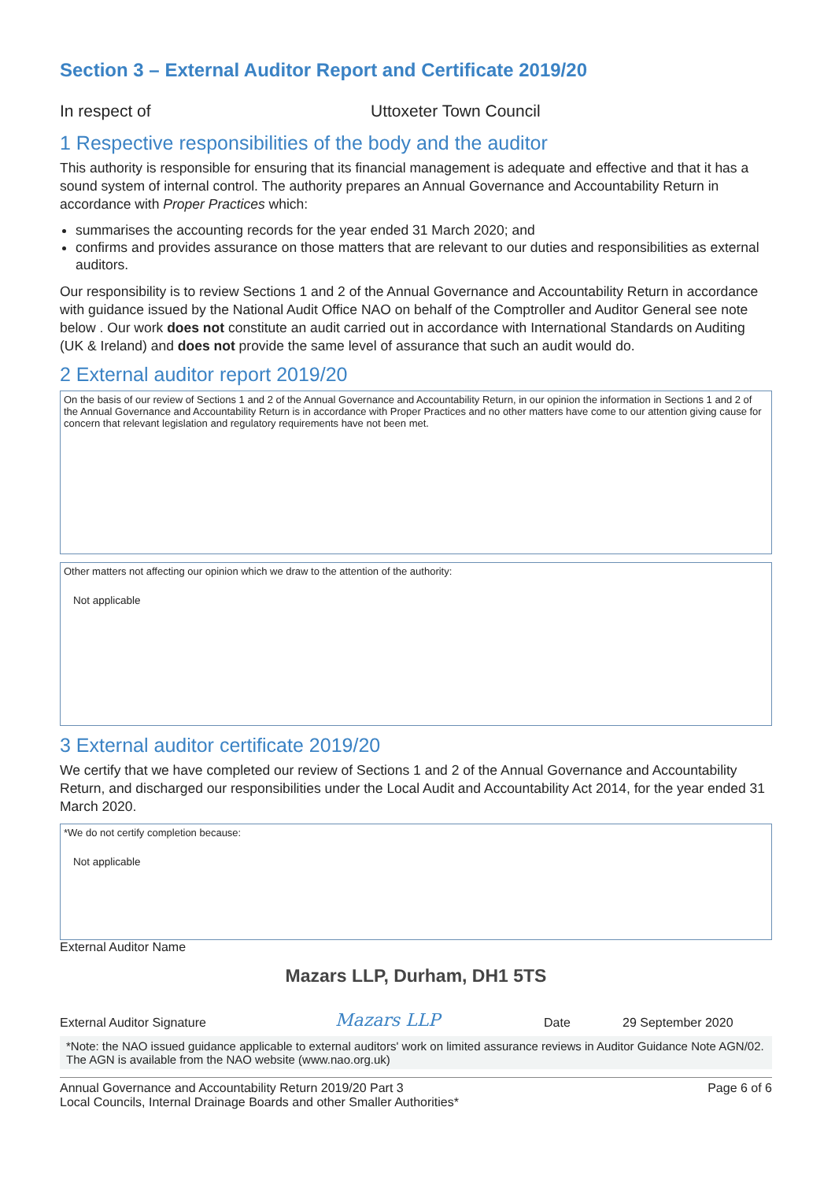Section 3 – External Auditor Report and Certificate 2019/20
In respect of Uttoxeter Town Council
1 Respective responsibilities of the body and the auditor
This authority is responsible for ensuring that its financial management is adequate and effective and that it has a sound system of internal control. The authority prepares an Annual Governance and Accountability Return in accordance with Proper Practices which:
summarises the accounting records for the year ended 31 March 2020; and
confirms and provides assurance on those matters that are relevant to our duties and responsibilities as external auditors.
Our responsibility is to review Sections 1 and 2 of the Annual Governance and Accountability Return in accordance with guidance issued by the National Audit Office NAO on behalf of the Comptroller and Auditor General see note below . Our work does not constitute an audit carried out in accordance with International Standards on Auditing (UK & Ireland) and does not provide the same level of assurance that such an audit would do.
2 External auditor report 2019/20
On the basis of our review of Sections 1 and 2 of the Annual Governance and Accountability Return, in our opinion the information in Sections 1 and 2 of the Annual Governance and Accountability Return is in accordance with Proper Practices and no other matters have come to our attention giving cause for concern that relevant legislation and regulatory requirements have not been met.
Other matters not affecting our opinion which we draw to the attention of the authority:
Not applicable
3 External auditor certificate 2019/20
We certify that we have completed our review of Sections 1 and 2 of the Annual Governance and Accountability Return, and discharged our responsibilities under the Local Audit and Accountability Act 2014, for the year ended 31 March 2020.
*We do not certify completion because:
Not applicable
External Auditor Name
Mazars LLP, Durham, DH1 5TS
External Auditor Signature Mazars LLP Date 29 September 2020
*Note: the NAO issued guidance applicable to external auditors' work on limited assurance reviews in Auditor Guidance Note AGN/02. The AGN is available from the NAO website (www.nao.org.uk)
Annual Governance and Accountability Return 2019/20 Part 3
Local Councils, Internal Drainage Boards and other Smaller Authorities* Page 6 of 6